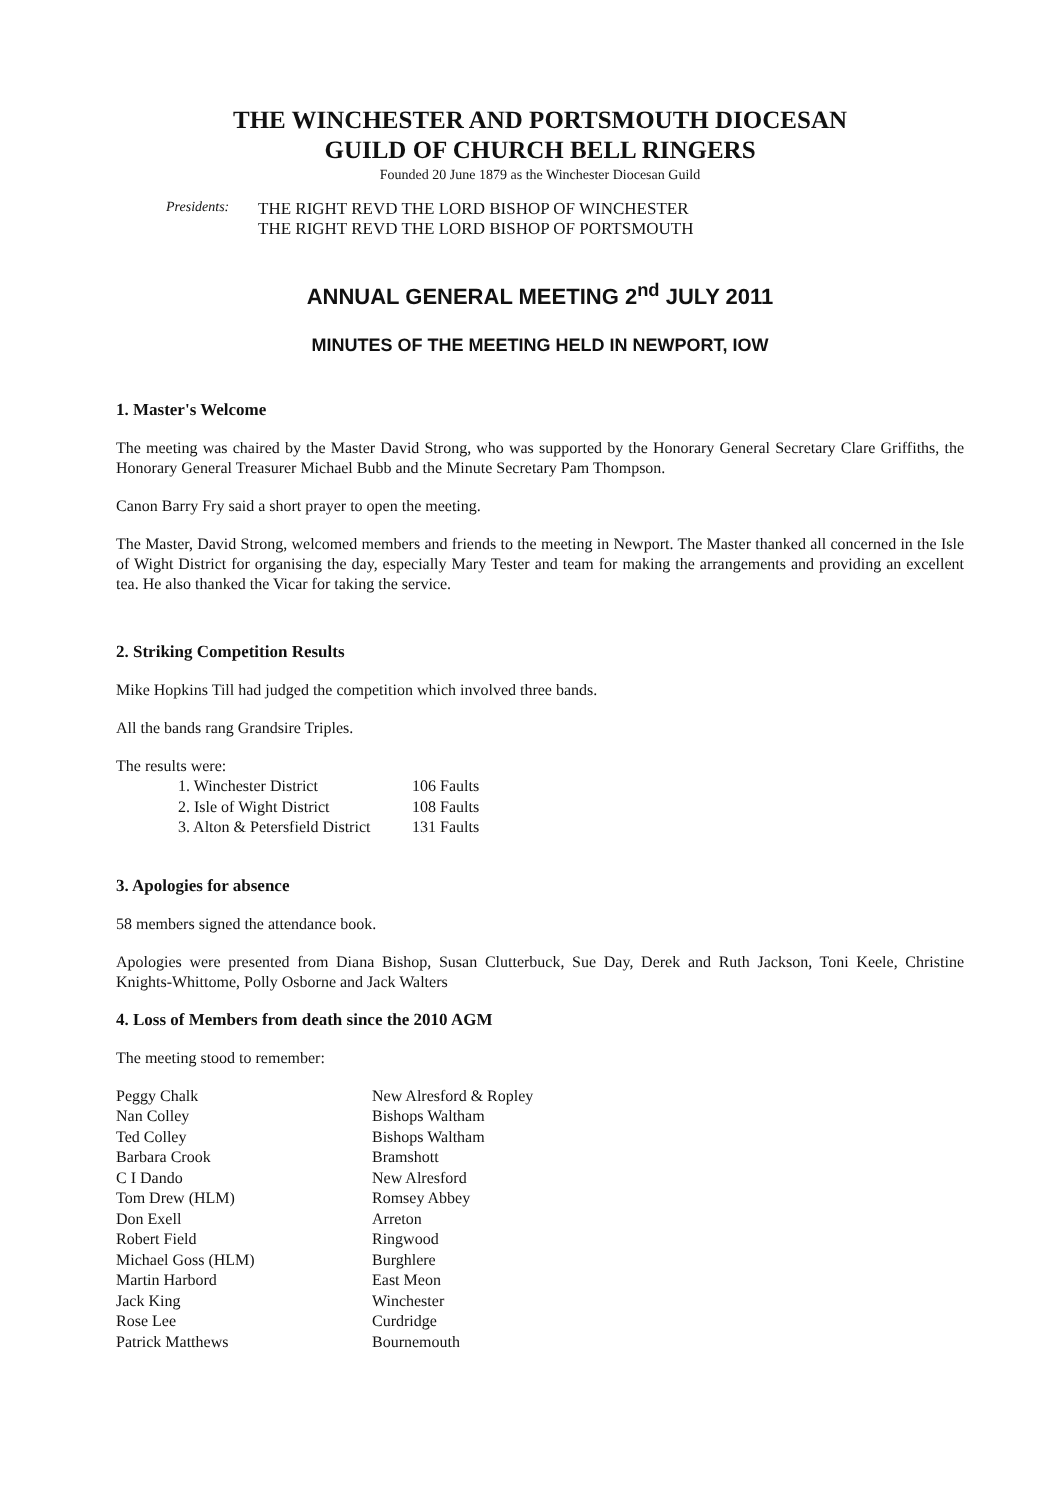THE WINCHESTER AND PORTSMOUTH DIOCESAN
GUILD OF CHURCH BELL RINGERS
Founded 20 June 1879 as the Winchester Diocesan Guild
Presidents:
THE RIGHT REVD THE LORD BISHOP OF WINCHESTER
THE RIGHT REVD THE LORD BISHOP OF PORTSMOUTH
ANNUAL GENERAL MEETING 2<sup>nd</sup> JULY 2011
MINUTES OF THE MEETING HELD IN NEWPORT, IOW
1. Master's Welcome
The meeting was chaired by the Master David Strong, who was supported by the Honorary General Secretary Clare Griffiths, the Honorary General Treasurer Michael Bubb and the Minute Secretary Pam Thompson.
Canon Barry Fry said a short prayer to open the meeting.
The Master, David Strong, welcomed members and friends to the meeting in Newport. The Master thanked all concerned in the Isle of Wight District for organising the day, especially Mary Tester and team for making the arrangements and providing an excellent tea. He also thanked the Vicar for taking the service.
2. Striking Competition Results
Mike Hopkins Till had judged the competition which involved three bands.
All the bands rang Grandsire Triples.
The results were:
| 1. Winchester District | 106 Faults |
| 2. Isle of Wight District | 108 Faults |
| 3. Alton & Petersfield District | 131 Faults |
3. Apologies for absence
58 members signed the attendance book.
Apologies were presented from Diana Bishop, Susan Clutterbuck, Sue Day, Derek and Ruth Jackson, Toni Keele, Christine Knights-Whittome, Polly Osborne and Jack Walters
4. Loss of Members from death since the 2010 AGM
The meeting stood to remember:
| Peggy Chalk | New Alresford & Ropley |
| Nan Colley | Bishops Waltham |
| Ted Colley | Bishops Waltham |
| Barbara Crook | Bramshott |
| C I Dando | New Alresford |
| Tom Drew (HLM) | Romsey Abbey |
| Don Exell | Arreton |
| Robert Field | Ringwood |
| Michael Goss (HLM) | Burghlere |
| Martin Harbord | East Meon |
| Jack King | Winchester |
| Rose Lee | Curdridge |
| Patrick Matthews | Bournemouth |